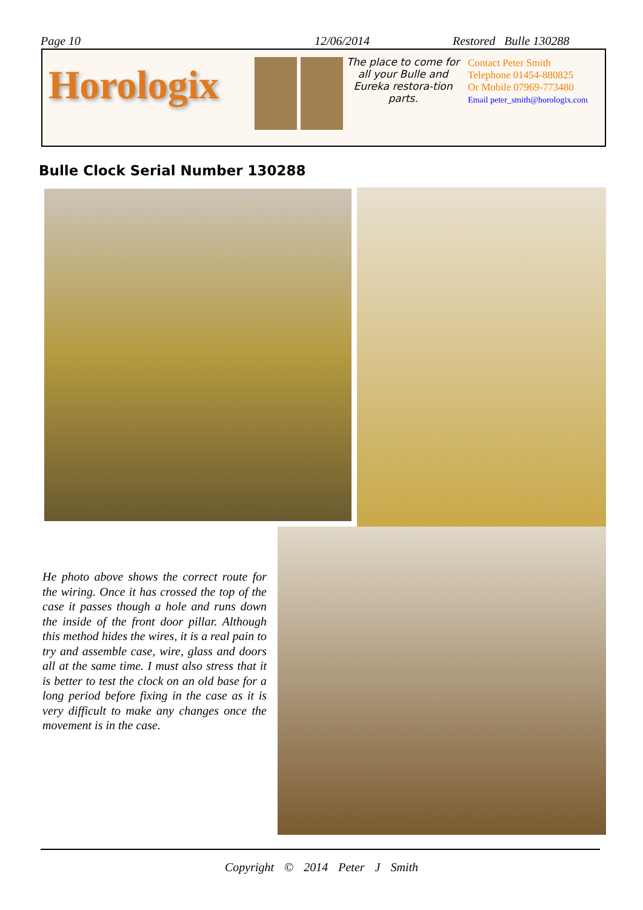Page 10 12/06/2014 Restored Bulle 130288
Horologix
The place to come for all your Bulle and Eureka restora-tion parts.
Contact Peter Smith
Telephone 01454-880825
Or Mobile 07969-773480
Email peter_smith@horologix.com
Bulle Clock Serial Number 130288
He photo above shows the correct route for the wiring. Once it has crossed the top of the case it passes though a hole and runs down the inside of the front door pillar. Although this method hides the wires, it is a real pain to try and assemble case, wire, glass and doors all at the same time. I must also stress that it is better to test the clock on an old base for a long period before fixing in the case as it is very difficult to make any changes once the movement is in the case.
Copyright © 2014 Peter J Smith